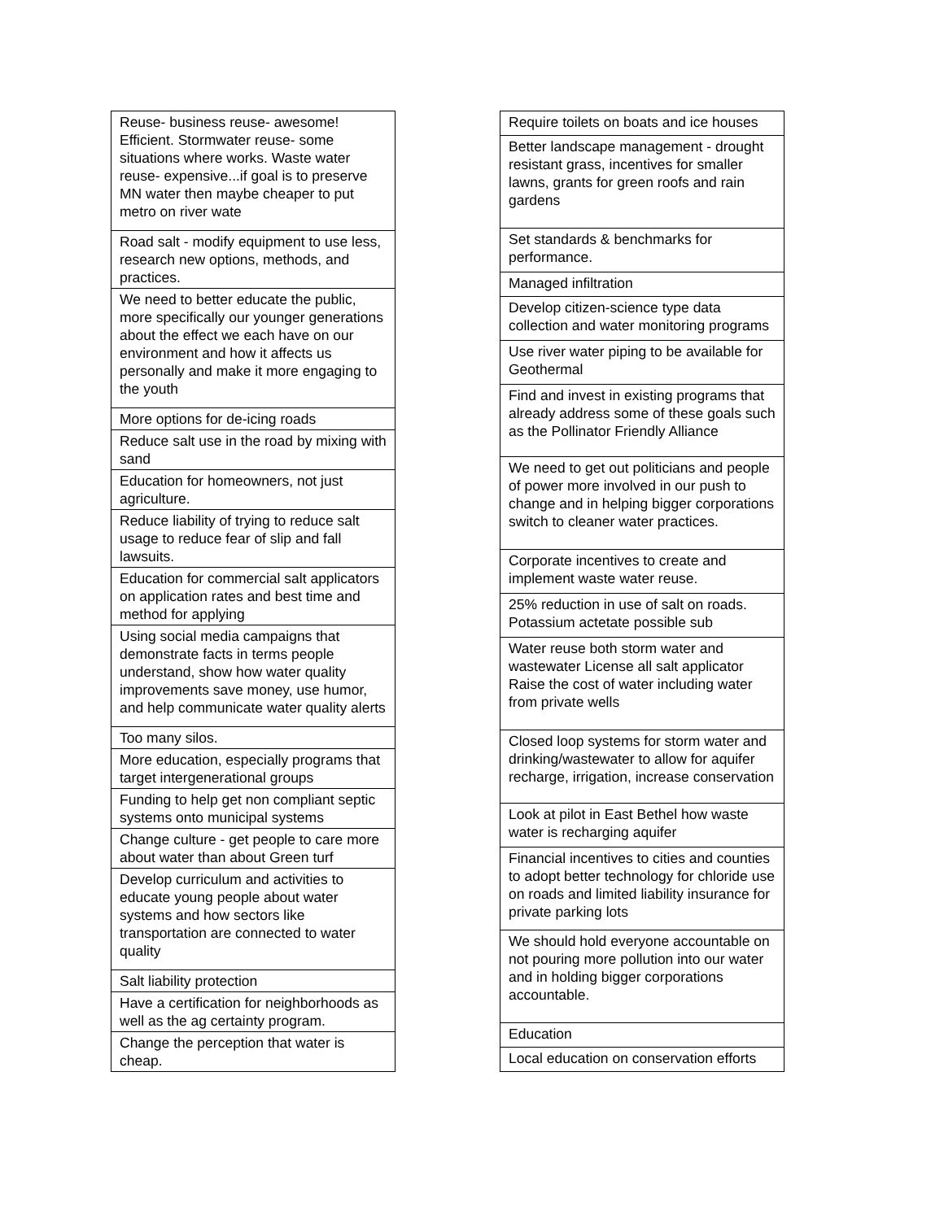| Reuse- business reuse- awesome! Efficient. Stormwater reuse- some situations where works. Waste water reuse- expensive...if goal is to preserve MN water then maybe cheaper to put metro on river wate |
| Road salt - modify equipment to use less, research new options, methods, and practices. |
| We need to better educate the public, more specifically our younger generations about the effect we each have on our environment and how it affects us personally and make it more engaging to the youth |
| More options for de-icing roads |
| Reduce salt use in the road by mixing with sand |
| Education for homeowners, not just agriculture. |
| Reduce liability of trying to reduce salt usage to reduce fear of slip and fall lawsuits. |
| Education for commercial salt applicators on application rates and best time and method for applying |
| Using social media campaigns that demonstrate facts in terms people understand, show how water quality improvements save money, use humor, and help communicate water quality alerts |
| Too many silos. |
| More education, especially programs that target intergenerational groups |
| Funding to help get non compliant septic systems onto municipal systems |
| Change culture - get people to care more about water than about Green turf |
| Develop curriculum and activities to educate young people about water systems and how sectors like transportation are connected to water quality |
| Salt liability protection |
| Have a certification for neighborhoods as well as the ag certainty program. |
| Change the perception that water is cheap. |
| Require toilets on boats and ice houses |
| Better landscape management - drought resistant grass, incentives for smaller lawns, grants for green roofs and rain gardens |
| Set standards & benchmarks for performance. |
| Managed infiltration |
| Develop citizen-science type data collection and water monitoring programs |
| Use river water piping to be available for Geothermal |
| Find and invest in existing programs that already address some of these goals such as the Pollinator Friendly Alliance |
| We need to get out politicians and people of power more involved in our push to change and in helping bigger corporations switch to cleaner water practices. |
| Corporate incentives to create and implement waste water reuse. |
| 25% reduction in use of salt on roads. Potassium actetate possible sub |
| Water reuse both storm water and wastewater License all salt applicator Raise the cost of water including water from private wells |
| Closed loop systems for storm water and drinking/wastewater to allow for aquifer recharge, irrigation, increase conservation |
| Look at pilot in East Bethel how waste water is recharging aquifer |
| Financial incentives to cities and counties to adopt better technology for chloride use on roads and limited liability insurance for private parking lots |
| We should hold everyone accountable on not pouring more pollution into our water and in holding bigger corporations accountable. |
| Education |
| Local education on conservation efforts |